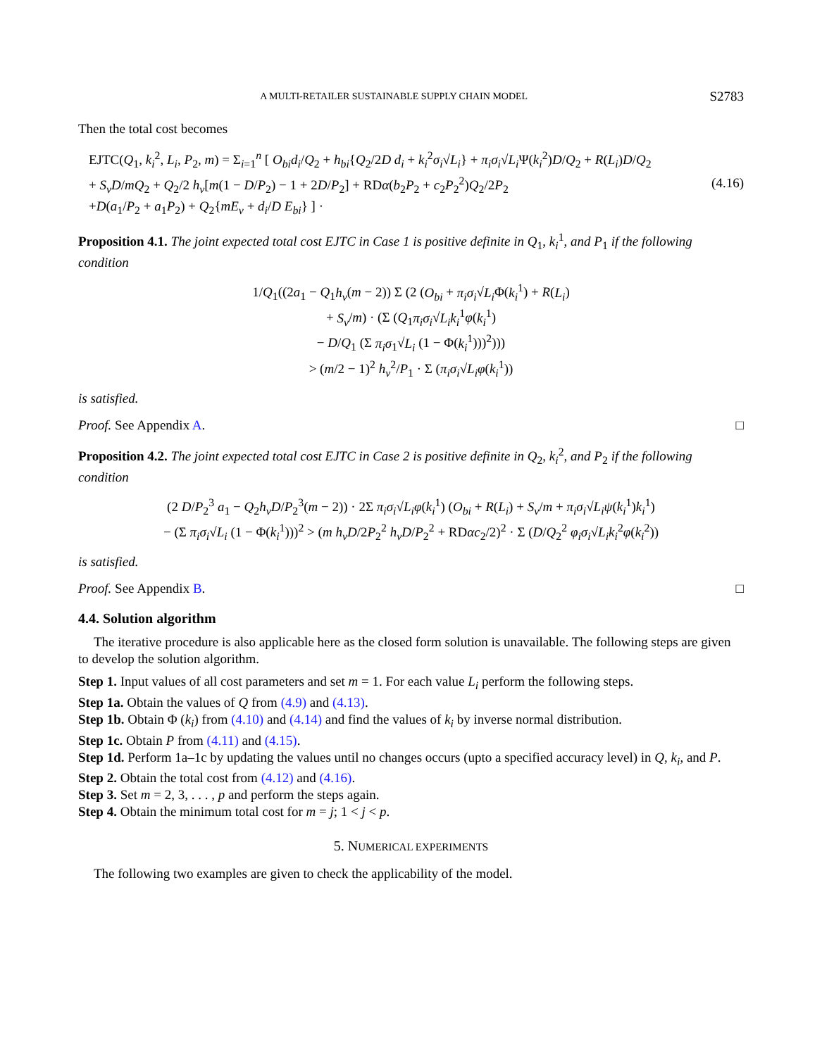A MULTI-RETAILER SUSTAINABLE SUPPLY CHAIN MODEL S2783
Then the total cost becomes
EJTC(Q<sub>1</sub>, k<sub>i</sub><sup>2</sup>, L<sub>i</sub>, P<sub>2</sub>, m) = Σ<sub>i=1</sub><sup>n</sup> [ O<sub>bi</sub>d<sub>i</sub>/Q<sub>2</sub> + h<sub>bi</sub>{Q<sub>2</sub>/2D d<sub>i</sub> + k<sub>i</sub><sup>2</sup>σ<sub>i</sub>√L<sub>i</sub>} + π<sub>i</sub>σ<sub>i</sub>√L<sub>i</sub> Ψ(k<sub>i</sub><sup>2</sup>)D/Q<sub>2</sub> + R(L<sub>i</sub>)D/Q<sub>2</sub>
+ S<sub>v</sub>D/mQ<sub>2</sub> + Q<sub>2</sub>/2 h<sub>v</sub>[m(1 − D/P<sub>2</sub>) − 1 + 2D/P<sub>2</sub>] + RDα(b<sub>2</sub>P<sub>2</sub> + c<sub>2</sub>P<sub>2</sub><sup>2</sup>)Q<sub>2</sub>/2P<sub>2</sub>
+D(a<sub>1</sub>/P<sub>2</sub> + a<sub>1</sub>P<sub>2</sub>) + Q<sub>2</sub>{mE<sub>v</sub> + d<sub>i</sub>/D E<sub>bi</sub>} ] ·
(4.16)
Proposition 4.1. The joint expected total cost EJTC in Case 1 is positive definite in Q<sub>1</sub>, k<sub>i</sub><sup>1</sup>, and P<sub>1</sub> if the following condition
1/Q<sub>1</sub>((2a<sub>1</sub> − Q<sub>1</sub>h<sub>v</sub>(m − 2)) Σ (2 (O<sub>bi</sub> + π<sub>i</sub>σ<sub>i</sub>√L<sub>i</sub> Φ(k<sub>i</sub><sup>1</sup>) + R(L<sub>i</sub>)
+ S<sub>v</sub>/m) · (Σ (Q<sub>1</sub>π<sub>i</sub>σ<sub>i</sub>√L<sub>i</sub> k<sub>i</sub><sup>1</sup>φ(k<sub>i</sub><sup>1</sup>)
− D/Q<sub>1</sub> (Σ π<sub>i</sub>σ<sub>1</sub>√L<sub>i</sub> (1 − Φ(k<sub>i</sub><sup>1</sup>)))<sup>2</sup>)))
> (m/2 − 1)<sup>2</sup> h<sub>v</sub><sup>2</sup>/P<sub>1</sub> · Σ (π<sub>i</sub>σ<sub>i</sub>√L<sub>i</sub> φ(k<sub>i</sub><sup>1</sup>))
is satisfied.
Proof. See Appendix A. □
Proposition 4.2. The joint expected total cost EJTC in Case 2 is positive definite in Q<sub>2</sub>, k<sub>i</sub><sup>2</sup>, and P<sub>2</sub> if the following condition
(2 D/P<sub>2</sub><sup>3</sup> a<sub>1</sub> − Q<sub>2</sub>h<sub>v</sub>D/P<sub>2</sub><sup>3</sup>(m − 2)) · 2Σ π<sub>i</sub>σ<sub>i</sub>√L<sub>i</sub> φ(k<sub>i</sub><sup>1</sup>) (O<sub>bi</sub> + R(L<sub>i</sub>) + S<sub>v</sub>/m + π<sub>i</sub>σ<sub>i</sub>√L<sub>i</sub> ψ(k<sub>i</sub><sup>1</sup>)k<sub>i</sub><sup>1</sup>)
− (Σ π<sub>i</sub>σ<sub>i</sub>√L<sub>i</sub> (1 − Φ(k<sub>i</sub><sup>1</sup>)))<sup>2</sup> > (m h<sub>v</sub>D/2P<sub>2</sub><sup>2</sup> h<sub>v</sub>D/P<sub>2</sub><sup>2</sup> + RDαc<sub>2</sub>/2)<sup>2</sup> · Σ (D/Q<sub>2</sub><sup>2</sup> φ<sub>i</sub>σ<sub>i</sub>√L<sub>i</sub> k<sub>i</sub><sup>2</sup>φ(k<sub>i</sub><sup>2</sup>))
is satisfied.
Proof. See Appendix B. □
4.4. Solution algorithm
The iterative procedure is also applicable here as the closed form solution is unavailable. The following steps are given to develop the solution algorithm.
Step 1. Input values of all cost parameters and set m = 1. For each value L<sub>i</sub> perform the following steps.
Step 1a. Obtain the values of Q from (4.9) and (4.13).
Step 1b. Obtain Φ (k<sub>i</sub>) from (4.10) and (4.14) and find the values of k<sub>i</sub> by inverse normal distribution.
Step 1c. Obtain P from (4.11) and (4.15).
Step 1d. Perform 1a–1c by updating the values until no changes occurs (upto a specified accuracy level) in Q, k<sub>i</sub>, and P.
Step 2. Obtain the total cost from (4.12) and (4.16).
Step 3. Set m = 2, 3, . . . , p and perform the steps again.
Step 4. Obtain the minimum total cost for m = j; 1 < j < p.
5. NUMERICAL EXPERIMENTS
The following two examples are given to check the applicability of the model.